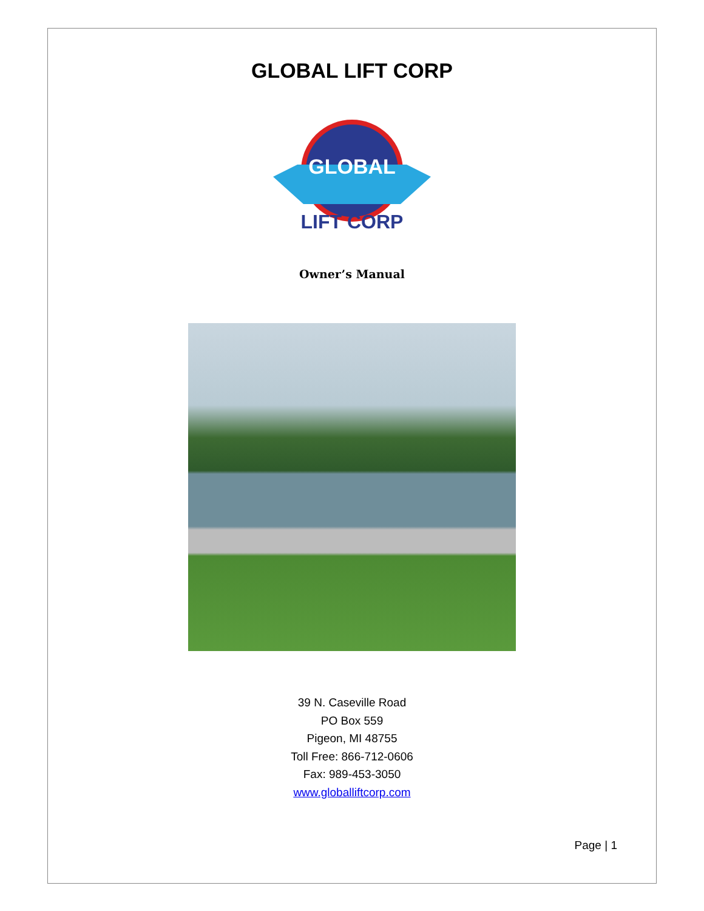GLOBAL LIFT CORP
GLOBAL
LIFT CORP
Owner’s Manual
39 N. Caseville Road
PO Box 559
Pigeon, MI 48755
Toll Free: 866-712-0606
Fax: 989-453-3050
www.globalliftcorp.com
Page | 1